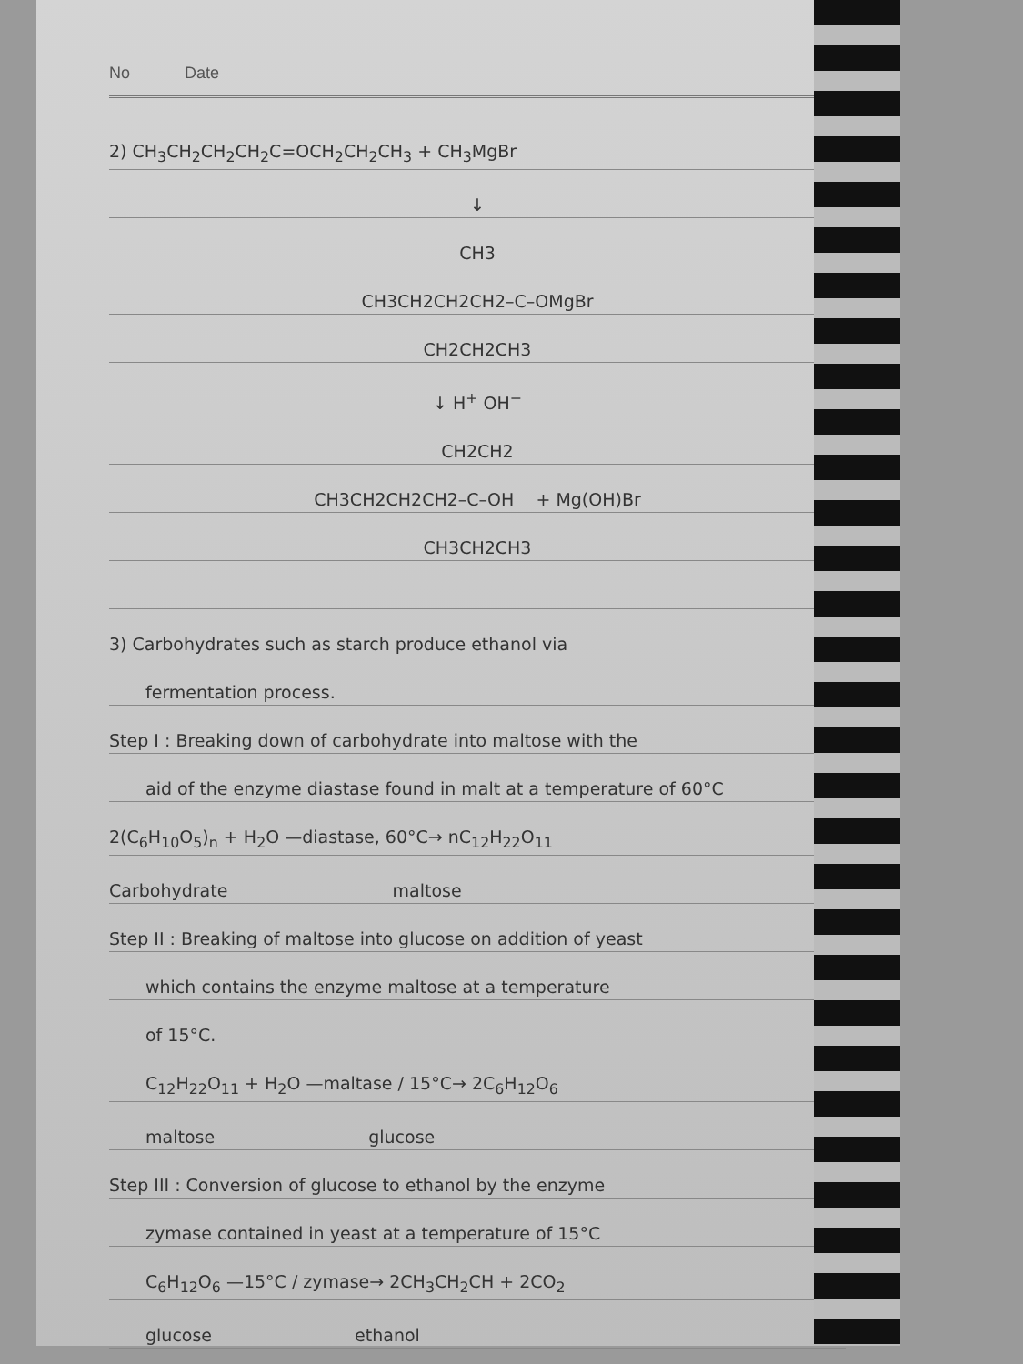No Date
2) CH<sub>3</sub>CH<sub>2</sub>CH<sub>2</sub>CH<sub>2</sub>C=OCH<sub>2</sub>CH<sub>2</sub>CH<sub>3</sub> + CH<sub>3</sub>MgBr
↓
CH3
CH3CH2CH2CH2–C–OMgBr
CH2CH2CH3
↓ H<sup>+</sup> OH<sup>−</sup>
CH2CH2
CH3CH2CH2CH2–C–OH + Mg(OH)Br
CH3CH2CH3
3) Carbohydrates such as starch produce ethanol via
fermentation process.
Step I : Breaking down of carbohydrate into maltose with the
aid of the enzyme diastase found in malt at a temperature of 60°C
2(C<sub>6</sub>H<sub>10</sub>O<sub>5</sub>)<sub>n</sub> + H<sub>2</sub>O —diastase, 60°C→ nC<sub>12</sub>H<sub>22</sub>O<sub>11</sub>
Carbohydrate maltose
Step II : Breaking of maltose into glucose on addition of yeast
which contains the enzyme maltose at a temperature
of 15°C.
C<sub>12</sub>H<sub>22</sub>O<sub>11</sub> + H<sub>2</sub>O —maltase / 15°C→ 2C<sub>6</sub>H<sub>12</sub>O<sub>6</sub>
maltose glucose
Step III : Conversion of glucose to ethanol by the enzyme
zymase contained in yeast at a temperature of 15°C
C<sub>6</sub>H<sub>12</sub>O<sub>6</sub> —15°C / zymase→ 2CH<sub>3</sub>CH<sub>2</sub>CH + 2CO<sub>2</sub>
glucose ethanol